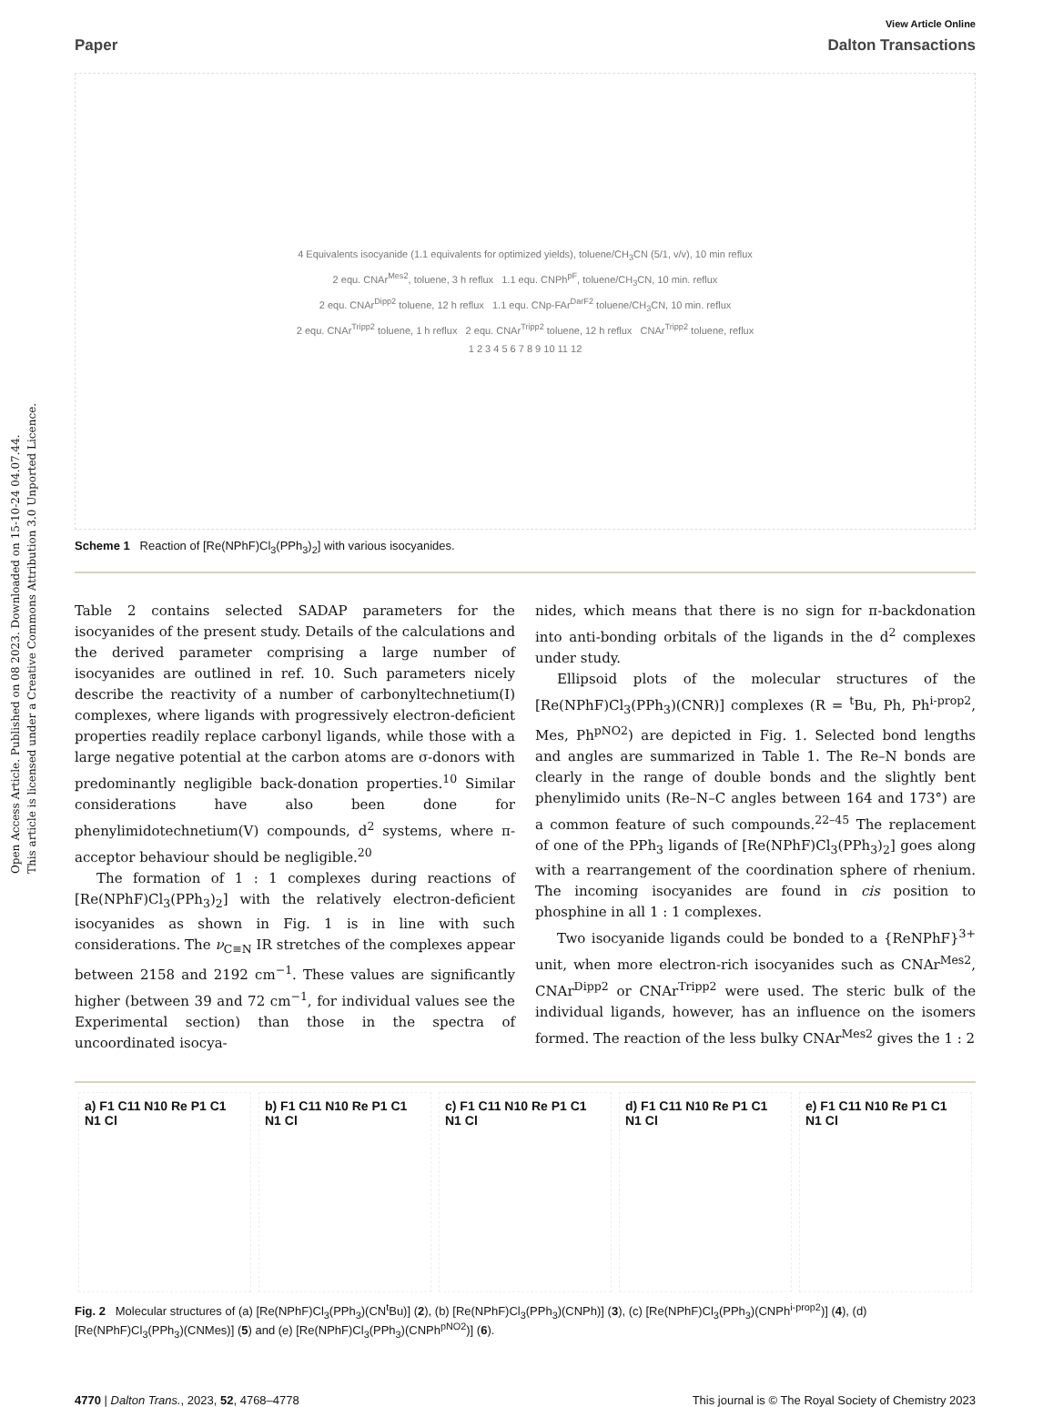Open Access Article. Published on 08 2023. Downloaded on 15-10-24 04.07.44.
This article is licensed under a Creative Commons Attribution 3.0 Unported Licence.
View Article Online
Paper Dalton Transactions
4 Equivalents isocyanide (1.1 equivalents for optimized yields), toluene/CH<sub>3</sub>CN (5/1, v/v), 10 min reflux
2 equ. CNAr<sup>Mes2</sup>, toluene, 3 h reflux 1.1 equ. CNPh<sup>pF</sup>, toluene/CH<sub>3</sub>CN, 10 min. reflux
2 equ. CNAr<sup>Dipp2</sup> toluene, 12 h reflux 1.1 equ. CNp-FAr<sup>DarF2</sup> toluene/CH<sub>3</sub>CN, 10 min. reflux
2 equ. CNAr<sup>Tripp2</sup> toluene, 1 h reflux 2 equ. CNAr<sup>Tripp2</sup> toluene, 12 h reflux CNAr<sup>Tripp2</sup> toluene, reflux
1 2 3 4 5 6 7 8 9 10 11 12
Scheme 1 Reaction of [Re(NPhF)Cl<sub>3</sub>(PPh<sub>3</sub>)<sub>2</sub>] with various isocyanides.
Table 2 contains selected SADAP parameters for the isocyanides of the present study. Details of the calculations and the derived parameter comprising a large number of isocyanides are outlined in ref. 10. Such parameters nicely describe the reactivity of a number of carbonyltechnetium(I) complexes, where ligands with progressively electron-deficient properties readily replace carbonyl ligands, while those with a large negative potential at the carbon atoms are σ-donors with predominantly negligible back-donation properties.<sup>10</sup> Similar considerations have also been done for phenylimidotechnetium(V) compounds, d<sup>2</sup> systems, where π-acceptor behaviour should be negligible.<sup>20</sup>
The formation of 1 : 1 complexes during reactions of [Re(NPhF)Cl<sub>3</sub>(PPh<sub>3</sub>)<sub>2</sub>] with the relatively electron-deficient isocyanides as shown in Fig. 1 is in line with such considerations. The ν<sub>C≡N</sub> IR stretches of the complexes appear between 2158 and 2192 cm<sup>−1</sup>. These values are significantly higher (between 39 and 72 cm<sup>−1</sup>, for individual values see the Experimental section) than those in the spectra of uncoordinated isocya-
nides, which means that there is no sign for π-backdonation into anti-bonding orbitals of the ligands in the d<sup>2</sup> complexes under study.
Ellipsoid plots of the molecular structures of the [Re(NPhF)Cl<sub>3</sub>(PPh<sub>3</sub>)(CNR)] complexes (R = <sup>t</sup>Bu, Ph, Ph<sup>i-prop2</sup>, Mes, Ph<sup>pNO2</sup>) are depicted in Fig. 1. Selected bond lengths and angles are summarized in Table 1. The Re–N bonds are clearly in the range of double bonds and the slightly bent phenylimido units (Re–N–C angles between 164 and 173°) are a common feature of such compounds.<sup>22–45</sup> The replacement of one of the PPh<sub>3</sub> ligands of [Re(NPhF)Cl<sub>3</sub>(PPh<sub>3</sub>)<sub>2</sub>] goes along with a rearrangement of the coordination sphere of rhenium. The incoming isocyanides are found in cis position to phosphine in all 1 : 1 complexes.
Two isocyanide ligands could be bonded to a {ReNPhF}<sup>3+</sup> unit, when more electron-rich isocyanides such as CNAr<sup>Mes2</sup>, CNAr<sup>Dipp2</sup> or CNAr<sup>Tripp2</sup> were used. The steric bulk of the individual ligands, however, has an influence on the isomers formed. The reaction of the less bulky CNAr<sup>Mes2</sup> gives the 1 : 2
a) F1 C11 N10 Re P1 C1 N1 Cl b) F1 C11 N10 Re P1 C1 N1 Cl c) F1 C11 N10 Re P1 C1 N1 Cl d) F1 C11 N10 Re P1 C1 N1 Cl e) F1 C11 N10 Re P1 C1 N1 Cl
Fig. 2 Molecular structures of (a) [Re(NPhF)Cl<sub>3</sub>(PPh<sub>3</sub>)(CN<sup>t</sup>Bu)] (2), (b) [Re(NPhF)Cl<sub>3</sub>(PPh<sub>3</sub>)(CNPh)] (3), (c) [Re(NPhF)Cl<sub>3</sub>(PPh<sub>3</sub>)(CNPh<sup>i-prop2</sup>)] (4), (d) [Re(NPhF)Cl<sub>3</sub>(PPh<sub>3</sub>)(CNMes)] (5) and (e) [Re(NPhF)Cl<sub>3</sub>(PPh<sub>3</sub>)(CNPh<sup>pNO2</sup>)] (6).
4770 | Dalton Trans., 2023, 52, 4768–4778 This journal is © The Royal Society of Chemistry 2023